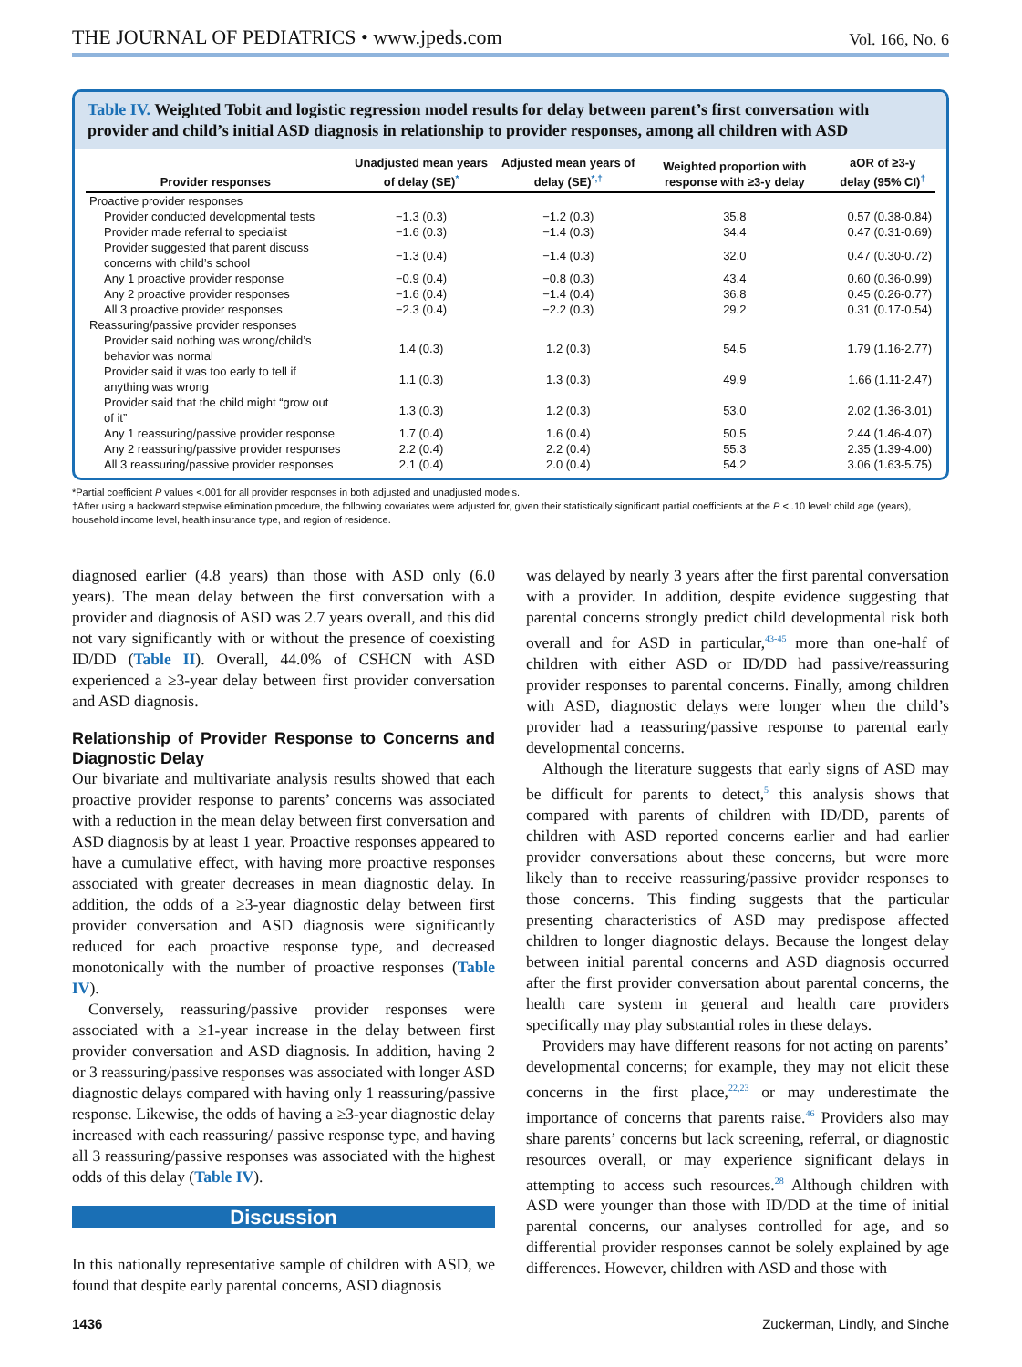THE JOURNAL OF PEDIATRICS • www.jpeds.com
Vol. 166, No. 6
Table IV. Weighted Tobit and logistic regression model results for delay between parent’s first conversation with provider and child’s initial ASD diagnosis in relationship to provider responses, among all children with ASD
| Provider responses | Unadjusted mean years of delay (SE)<sup>*</sup> | Adjusted mean years of delay (SE)<sup>*,†</sup> | Weighted proportion with response with ≥3-y delay | aOR of ≥3-y delay (95% CI)<sup>†</sup> |
| --- | --- | --- | --- | --- |
| Proactive provider responses | | | | |
| Provider conducted developmental tests | −1.3 (0.3) | −1.2 (0.3) | 35.8 | 0.57 (0.38-0.84) |
| Provider made referral to specialist | −1.6 (0.3) | −1.4 (0.3) | 34.4 | 0.47 (0.31-0.69) |
| Provider suggested that parent discuss concerns with child’s school | −1.3 (0.4) | −1.4 (0.3) | 32.0 | 0.47 (0.30-0.72) |
| Any 1 proactive provider response | −0.9 (0.4) | −0.8 (0.3) | 43.4 | 0.60 (0.36-0.99) |
| Any 2 proactive provider responses | −1.6 (0.4) | −1.4 (0.4) | 36.8 | 0.45 (0.26-0.77) |
| All 3 proactive provider responses | −2.3 (0.4) | −2.2 (0.3) | 29.2 | 0.31 (0.17-0.54) |
| Reassuring/passive provider responses | | | | |
| Provider said nothing was wrong/child’s behavior was normal | 1.4 (0.3) | 1.2 (0.3) | 54.5 | 1.79 (1.16-2.77) |
| Provider said it was too early to tell if anything was wrong | 1.1 (0.3) | 1.3 (0.3) | 49.9 | 1.66 (1.11-2.47) |
| Provider said that the child might “grow out of it” | 1.3 (0.3) | 1.2 (0.3) | 53.0 | 2.02 (1.36-3.01) |
| Any 1 reassuring/passive provider response | 1.7 (0.4) | 1.6 (0.4) | 50.5 | 2.44 (1.46-4.07) |
| Any 2 reassuring/passive provider responses | 2.2 (0.4) | 2.2 (0.4) | 55.3 | 2.35 (1.39-4.00) |
| All 3 reassuring/passive provider responses | 2.1 (0.4) | 2.0 (0.4) | 54.2 | 3.06 (1.63-5.75) |
*Partial coefficient P values <.001 for all provider responses in both adjusted and unadjusted models.
†After using a backward stepwise elimination procedure, the following covariates were adjusted for, given their statistically significant partial coefficients at the P < .10 level: child age (years), household income level, health insurance type, and region of residence.
diagnosed earlier (4.8 years) than those with ASD only (6.0 years). The mean delay between the first conversation with a provider and diagnosis of ASD was 2.7 years overall, and this did not vary significantly with or without the presence of coexisting ID/DD (Table II). Overall, 44.0% of CSHCN with ASD experienced a ≥3-year delay between first provider conversation and ASD diagnosis.
Relationship of Provider Response to Concerns and Diagnostic Delay
Our bivariate and multivariate analysis results showed that each proactive provider response to parents’ concerns was associated with a reduction in the mean delay between first conversation and ASD diagnosis by at least 1 year. Proactive responses appeared to have a cumulative effect, with having more proactive responses associated with greater decreases in mean diagnostic delay. In addition, the odds of a ≥3-year diagnostic delay between first provider conversation and ASD diagnosis were significantly reduced for each proactive response type, and decreased monotonically with the number of proactive responses (Table IV).
Conversely, reassuring/passive provider responses were associated with a ≥1-year increase in the delay between first provider conversation and ASD diagnosis. In addition, having 2 or 3 reassuring/passive responses was associated with longer ASD diagnostic delays compared with having only 1 reassuring/passive response. Likewise, the odds of having a ≥3-year diagnostic delay increased with each reassuring/ passive response type, and having all 3 reassuring/passive responses was associated with the highest odds of this delay (Table IV).
Discussion
In this nationally representative sample of children with ASD, we found that despite early parental concerns, ASD diagnosis
was delayed by nearly 3 years after the first parental conversation with a provider. In addition, despite evidence suggesting that parental concerns strongly predict child developmental risk both overall and for ASD in particular,<sup>43-45</sup> more than one-half of children with either ASD or ID/DD had passive/reassuring provider responses to parental concerns. Finally, among children with ASD, diagnostic delays were longer when the child’s provider had a reassuring/passive response to parental early developmental concerns.
Although the literature suggests that early signs of ASD may be difficult for parents to detect,<sup>5</sup> this analysis shows that compared with parents of children with ID/DD, parents of children with ASD reported concerns earlier and had earlier provider conversations about these concerns, but were more likely than to receive reassuring/passive provider responses to those concerns. This finding suggests that the particular presenting characteristics of ASD may predispose affected children to longer diagnostic delays. Because the longest delay between initial parental concerns and ASD diagnosis occurred after the first provider conversation about parental concerns, the health care system in general and health care providers specifically may play substantial roles in these delays.
Providers may have different reasons for not acting on parents’ developmental concerns; for example, they may not elicit these concerns in the first place,<sup>22,23</sup> or may underestimate the importance of concerns that parents raise.<sup>46</sup> Providers also may share parents’ concerns but lack screening, referral, or diagnostic resources overall, or may experience significant delays in attempting to access such resources.<sup>28</sup> Although children with ASD were younger than those with ID/DD at the time of initial parental concerns, our analyses controlled for age, and so differential provider responses cannot be solely explained by age differences. However, children with ASD and those with
1436 Zuckerman, Lindly, and Sinche